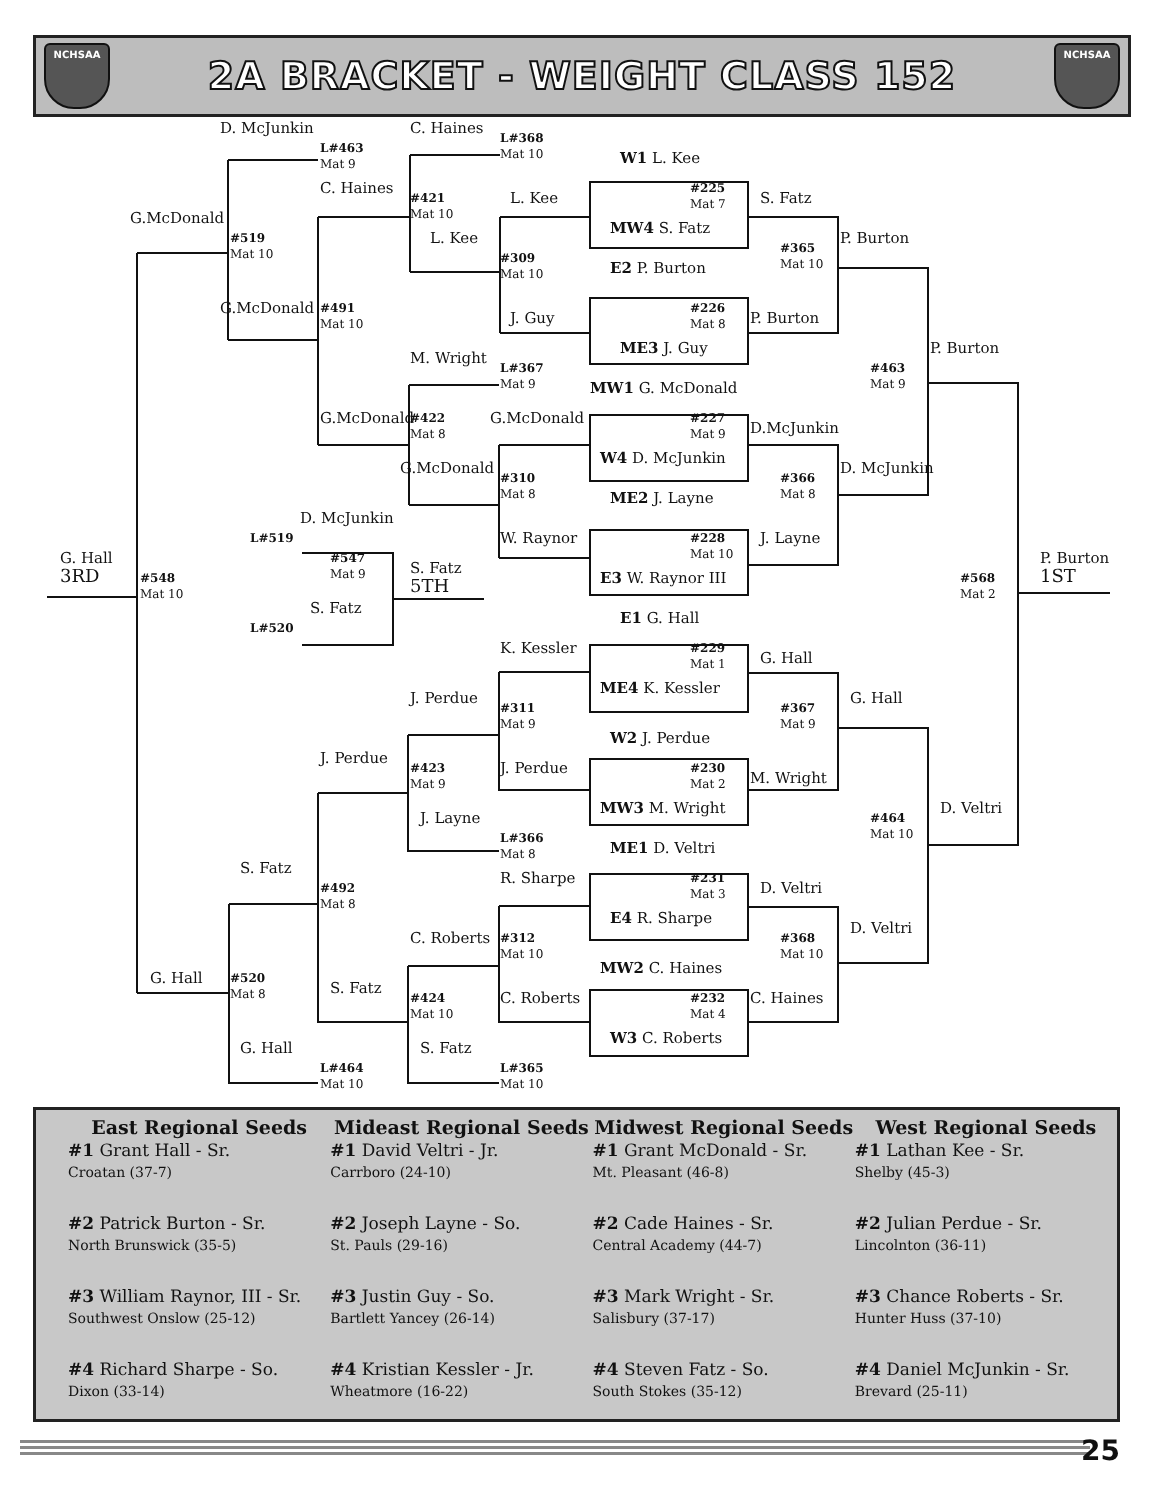NCHSAA
2A BRACKET - WEIGHT CLASS 152
NCHSAA
D. McJunkin
L#463
Mat 9
C. Haines
L#368
Mat 10
W1 L. Kee
C. Haines
#421
Mat 10
L. Kee
#225
Mat 7
S. Fatz
G.McDonald
#519
Mat 10
MW4 S. Fatz
L. Kee
P. Burton
#309
Mat 10
#365
Mat 10
E2 P. Burton
G.McDonald
#491
Mat 10
J. Guy
#226
Mat 8
P. Burton
ME3 J. Guy
P. Burton
M. Wright
L#367
Mat 9
#463
Mat 9
MW1 G. McDonald
G.McDonald
#422
Mat 8
G.McDonald
#227
Mat 9
D.McJunkin
W4 D. McJunkin
G.McDonald
#310
Mat 8
D. McJunkin
#366
Mat 8
ME2 J. Layne
D. McJunkin
L#519
W. Raynor
#228
Mat 10
J. Layne
G. Hall
3RD
#547
Mat 9
S. Fatz
5TH
P. Burton
1ST
#548
Mat 10
E3 W. Raynor III
#568
Mat 2
S. Fatz
L#520
E1 G. Hall
K. Kessler
#229
Mat 1
G. Hall
G. Hall
ME4 K. Kessler
J. Perdue
#311
Mat 9
#367
Mat 9
W2 J. Perdue
J. Perdue
#230
Mat 2
J. Perdue
#423
Mat 9
M. Wright
MW3 M. Wright
D. Veltri
J. Layne
#464
Mat 10
L#366
Mat 8
ME1 D. Veltri
S. Fatz
R. Sharpe
#231
Mat 3
D. Veltri
#492
Mat 8
E4 R. Sharpe
C. Roberts
D. Veltri
#312
Mat 10
#368
Mat 10
MW2 C. Haines
G. Hall
#520
Mat 8
S. Fatz
#232
Mat 4
C. Roberts
C. Haines
#424
Mat 10
W3 C. Roberts
G. Hall
S. Fatz
L#464
Mat 10
L#365
Mat 10
East Regional Seeds
#1 Grant Hall - Sr.
Croatan (37-7)
#2 Patrick Burton - Sr.
North Brunswick (35-5)
#3 William Raynor, III - Sr.
Southwest Onslow (25-12)
#4 Richard Sharpe - So.
Dixon (33-14)
Mideast Regional Seeds
#1 David Veltri - Jr.
Carrboro (24-10)
#2 Joseph Layne - So.
St. Pauls (29-16)
#3 Justin Guy - So.
Bartlett Yancey (26-14)
#4 Kristian Kessler - Jr.
Wheatmore (16-22)
Midwest Regional Seeds
#1 Grant McDonald - Sr.
Mt. Pleasant (46-8)
#2 Cade Haines - Sr.
Central Academy (44-7)
#3 Mark Wright - Sr.
Salisbury (37-17)
#4 Steven Fatz - So.
South Stokes (35-12)
West Regional Seeds
#1 Lathan Kee - Sr.
Shelby (45-3)
#2 Julian Perdue - Sr.
Lincolnton (36-11)
#3 Chance Roberts - Sr.
Hunter Huss (37-10)
#4 Daniel McJunkin - Sr.
Brevard (25-11)
25